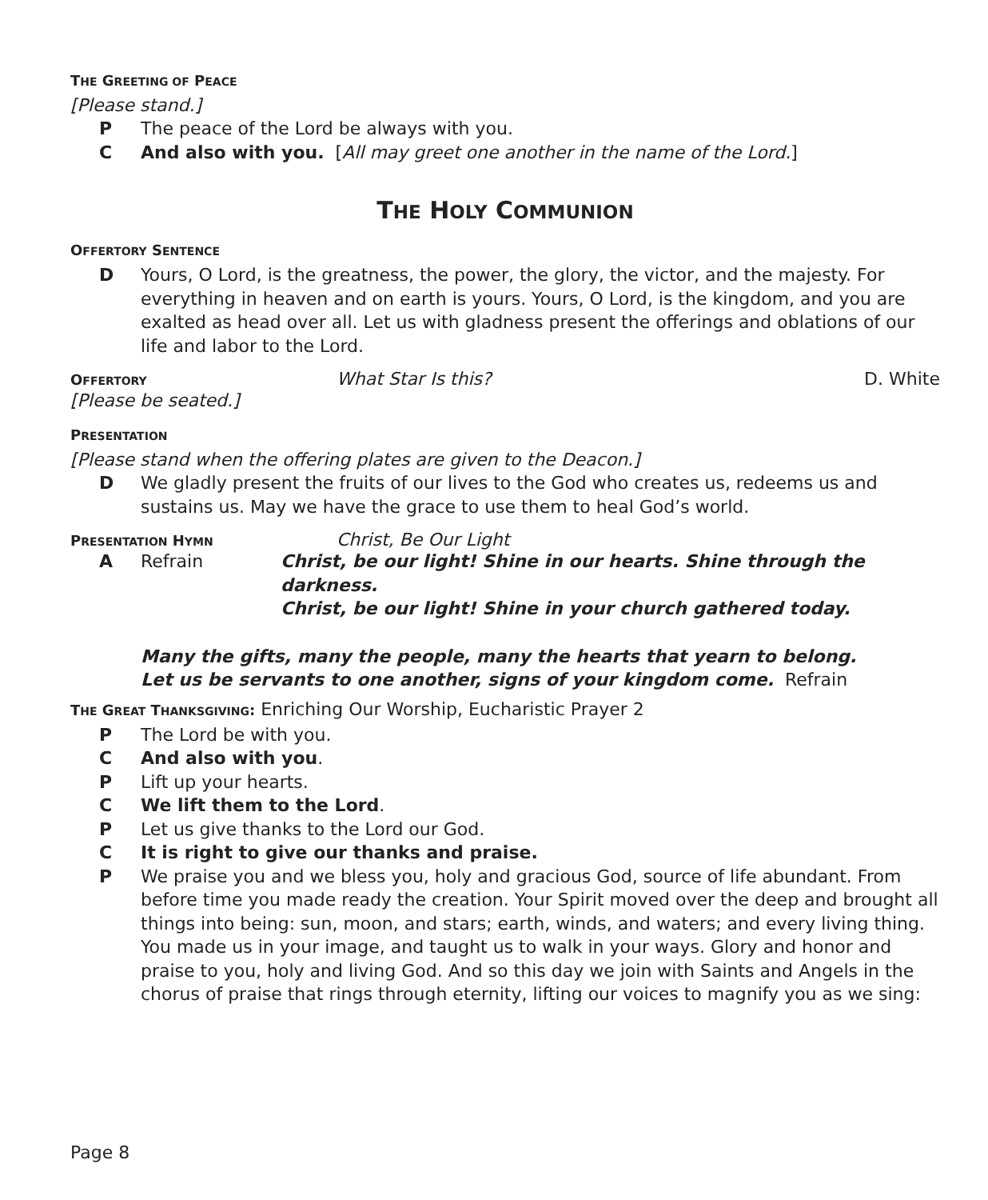THE GREETING OF PEACE
[Please stand.]
P The peace of the Lord be always with you.
C And also with you. [All may greet one another in the name of the Lord.]
THE HOLY COMMUNION
OFFERTORY SENTENCE
D Yours, O Lord, is the greatness, the power, the glory, the victor, and the majesty. For everything in heaven and on earth is yours. Yours, O Lord, is the kingdom, and you are exalted as head over all. Let us with gladness present the offerings and oblations of our life and labor to the Lord.
OFFERTORY What Star Is this? D. White
[Please be seated.]
PRESENTATION
[Please stand when the offering plates are given to the Deacon.]
D We gladly present the fruits of our lives to the God who creates us, redeems us and sustains us. May we have the grace to use them to heal God’s world.
PRESENTATION HYMN Christ, Be Our Light
A Refrain Christ, be our light! Shine in our hearts. Shine through the darkness.
Christ, be our light! Shine in your church gathered today.
Many the gifts, many the people, many the hearts that yearn to belong.
Let us be servants to one another, signs of your kingdom come. Refrain
THE GREAT THANKSGIVING: Enriching Our Worship, Eucharistic Prayer 2
P The Lord be with you.
C And also with you.
P Lift up your hearts.
C We lift them to the Lord.
P Let us give thanks to the Lord our God.
C It is right to give our thanks and praise.
P We praise you and we bless you, holy and gracious God, source of life abundant. From before time you made ready the creation. Your Spirit moved over the deep and brought all things into being: sun, moon, and stars; earth, winds, and waters; and every living thing. You made us in your image, and taught us to walk in your ways. Glory and honor and praise to you, holy and living God. And so this day we join with Saints and Angels in the chorus of praise that rings through eternity, lifting our voices to magnify you as we sing:
Page 8